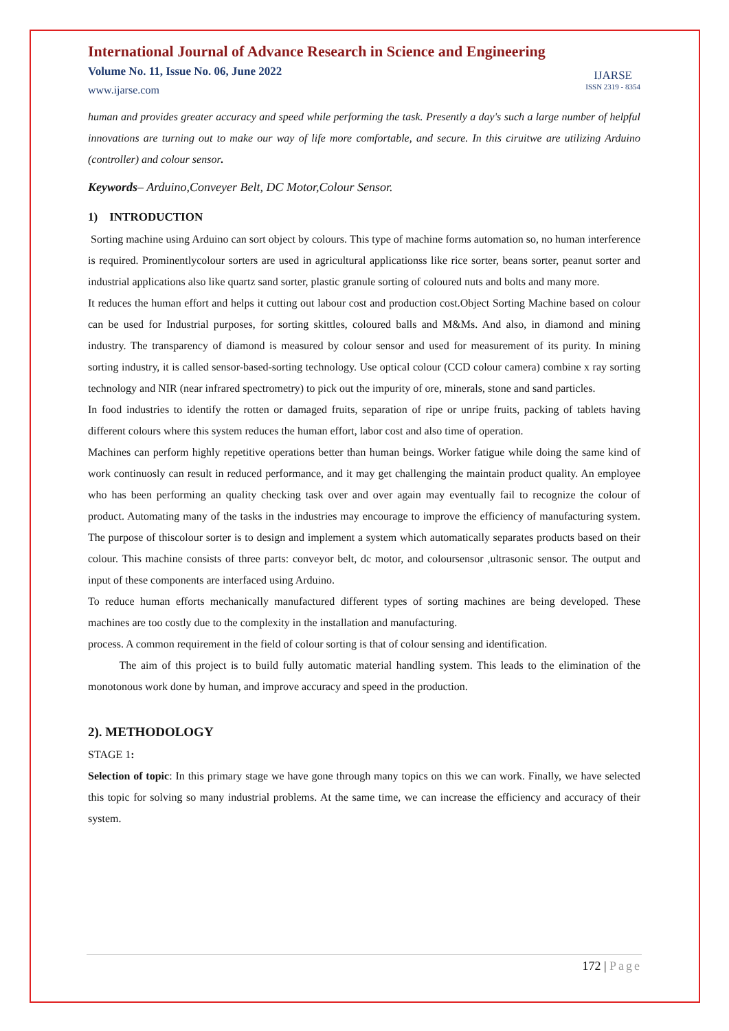International Journal of Advance Research in Science and Engineering
Volume No. 11, Issue No. 06, June 2022
www.ijarse.com
IJARSE
ISSN 2319 - 8354
human and provides greater accuracy and speed while performing the task. Presently a day's such a large number of helpful innovations are turning out to make our way of life more comfortable, and secure. In this ciruitwe are utilizing Arduino (controller) and colour sensor.
Keywords– Arduino,Conveyer Belt, DC Motor,Colour Sensor.
1) INTRODUCTION
Sorting machine using Arduino can sort object by colours. This type of machine forms automation so, no human interference is required. Prominentlycolour sorters are used in agricultural applicationss like rice sorter, beans sorter, peanut sorter and industrial applications also like quartz sand sorter, plastic granule sorting of coloured nuts and bolts and many more.
It reduces the human effort and helps it cutting out labour cost and production cost.Object Sorting Machine based on colour can be used for Industrial purposes, for sorting skittles, coloured balls and M&Ms. And also, in diamond and mining industry. The transparency of diamond is measured by colour sensor and used for measurement of its purity. In mining sorting industry, it is called sensor-based-sorting technology. Use optical colour (CCD colour camera) combine x ray sorting technology and NIR (near infrared spectrometry) to pick out the impurity of ore, minerals, stone and sand particles.
In food industries to identify the rotten or damaged fruits, separation of ripe or unripe fruits, packing of tablets having different colours where this system reduces the human effort, labor cost and also time of operation.
Machines can perform highly repetitive operations better than human beings. Worker fatigue while doing the same kind of work continuosly can result in reduced performance, and it may get challenging the maintain product quality. An employee who has been performing an quality checking task over and over again may eventually fail to recognize the colour of product. Automating many of the tasks in the industries may encourage to improve the efficiency of manufacturing system. The purpose of thiscolour sorter is to design and implement a system which automatically separates products based on their colour. This machine consists of three parts: conveyor belt, dc motor, and coloursensor ,ultrasonic sensor. The output and input of these components are interfaced using Arduino.
To reduce human efforts mechanically manufactured different types of sorting machines are being developed. These machines are too costly due to the complexity in the installation and manufacturing.
process. A common requirement in the field of colour sorting is that of colour sensing and identification.
The aim of this project is to build fully automatic material handling system. This leads to the elimination of the monotonous work done by human, and improve accuracy and speed in the production.
2). METHODOLOGY
STAGE 1:
Selection of topic: In this primary stage we have gone through many topics on this we can work. Finally, we have selected this topic for solving so many industrial problems. At the same time, we can increase the efficiency and accuracy of their system.
172 | Page